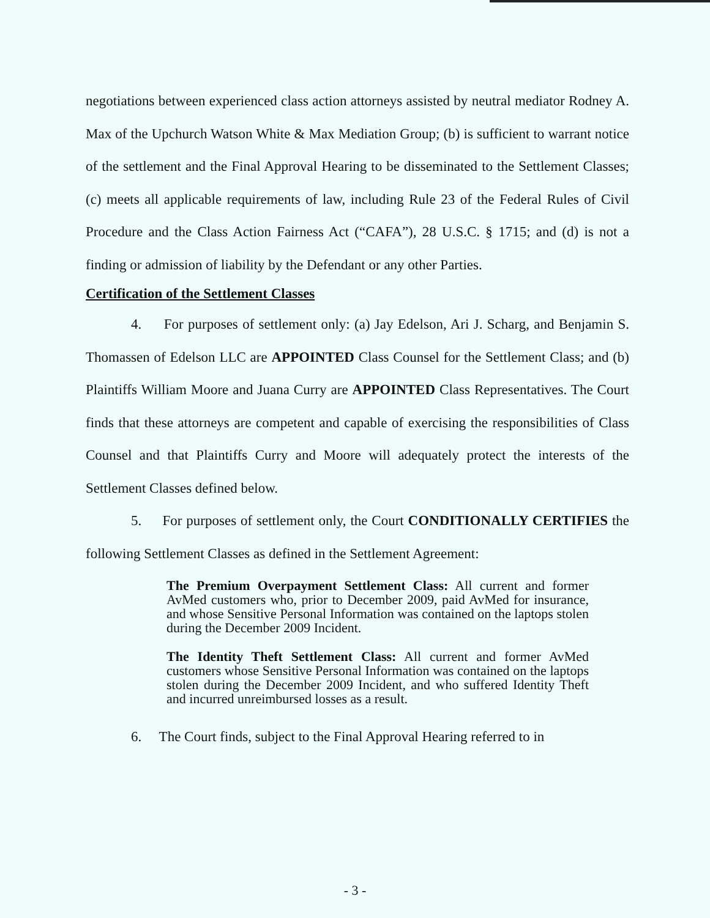negotiations between experienced class action attorneys assisted by neutral mediator Rodney A. Max of the Upchurch Watson White & Max Mediation Group; (b) is sufficient to warrant notice of the settlement and the Final Approval Hearing to be disseminated to the Settlement Classes; (c) meets all applicable requirements of law, including Rule 23 of the Federal Rules of Civil Procedure and the Class Action Fairness Act (“CAFA”), 28 U.S.C. § 1715; and (d) is not a finding or admission of liability by the Defendant or any other Parties.
Certification of the Settlement Classes
4. For purposes of settlement only: (a) Jay Edelson, Ari J. Scharg, and Benjamin S. Thomassen of Edelson LLC are APPOINTED Class Counsel for the Settlement Class; and (b) Plaintiffs William Moore and Juana Curry are APPOINTED Class Representatives. The Court finds that these attorneys are competent and capable of exercising the responsibilities of Class Counsel and that Plaintiffs Curry and Moore will adequately protect the interests of the Settlement Classes defined below.
5. For purposes of settlement only, the Court CONDITIONALLY CERTIFIES the following Settlement Classes as defined in the Settlement Agreement:
The Premium Overpayment Settlement Class: All current and former AvMed customers who, prior to December 2009, paid AvMed for insurance, and whose Sensitive Personal Information was contained on the laptops stolen during the December 2009 Incident.
The Identity Theft Settlement Class: All current and former AvMed customers whose Sensitive Personal Information was contained on the laptops stolen during the December 2009 Incident, and who suffered Identity Theft and incurred unreimbursed losses as a result.
6. The Court finds, subject to the Final Approval Hearing referred to in
- 3 -